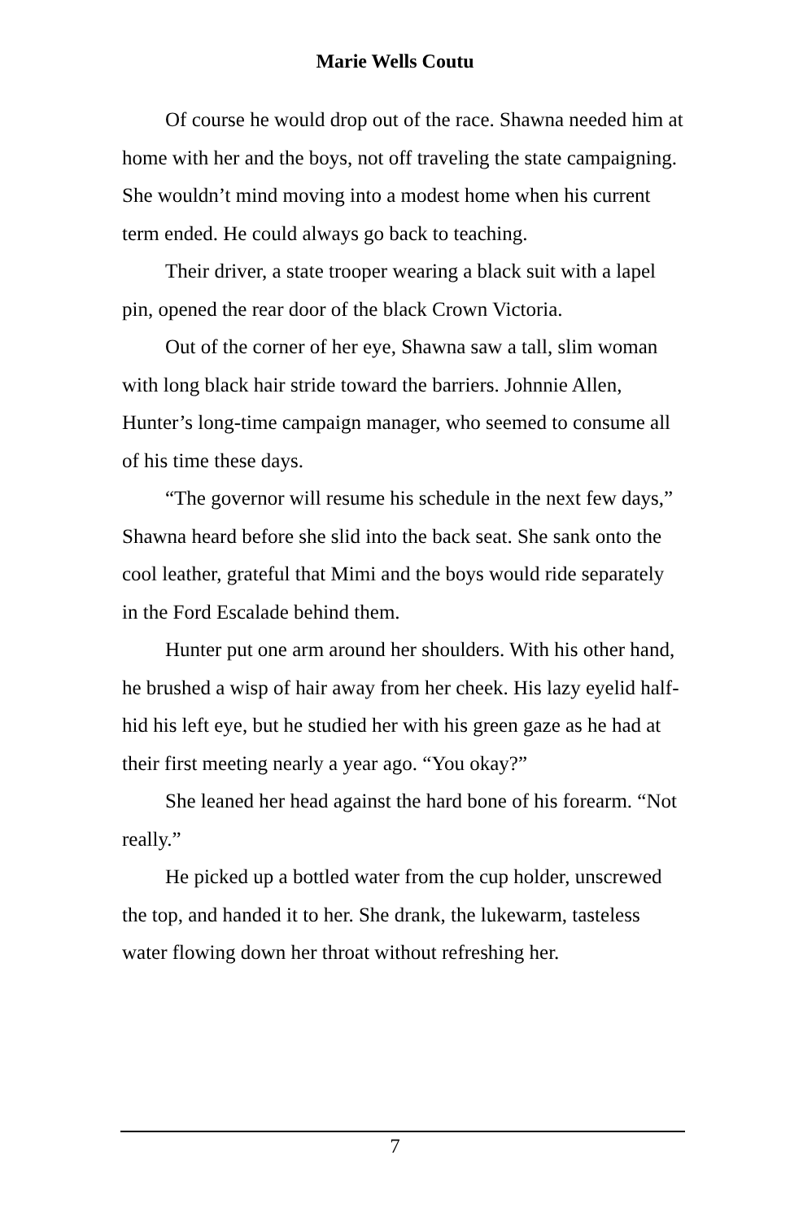Marie Wells Coutu
Of course he would drop out of the race. Shawna needed him at home with her and the boys, not off traveling the state campaigning. She wouldn’t mind moving into a modest home when his current term ended. He could always go back to teaching.
Their driver, a state trooper wearing a black suit with a lapel pin, opened the rear door of the black Crown Victoria.
Out of the corner of her eye, Shawna saw a tall, slim woman with long black hair stride toward the barriers. Johnnie Allen, Hunter’s long-time campaign manager, who seemed to consume all of his time these days.
“The governor will resume his schedule in the next few days,” Shawna heard before she slid into the back seat. She sank onto the cool leather, grateful that Mimi and the boys would ride separately in the Ford Escalade behind them.
Hunter put one arm around her shoulders. With his other hand, he brushed a wisp of hair away from her cheek. His lazy eyelid half-hid his left eye, but he studied her with his green gaze as he had at their first meeting nearly a year ago. “You okay?”
She leaned her head against the hard bone of his forearm. “Not really.”
He picked up a bottled water from the cup holder, unscrewed the top, and handed it to her. She drank, the lukewarm, tasteless water flowing down her throat without refreshing her.
7